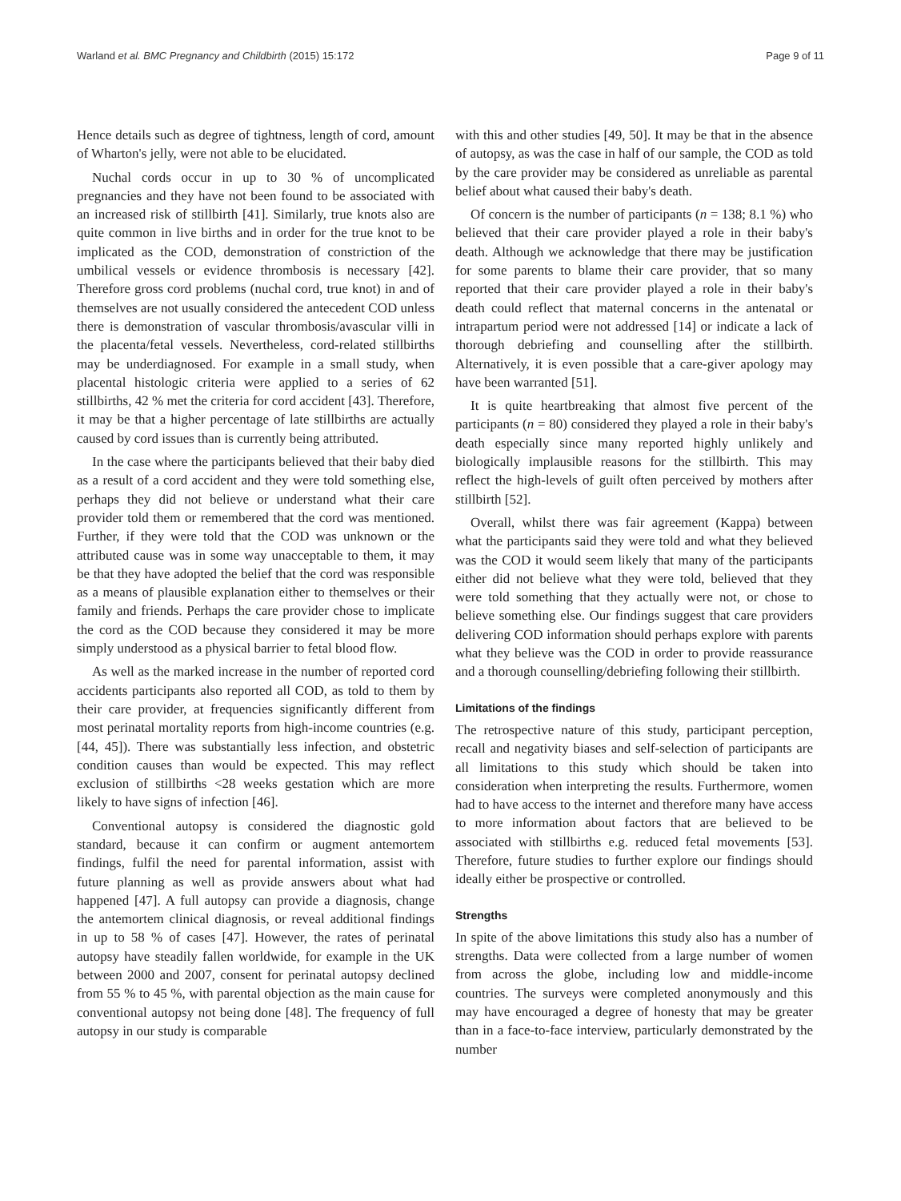Warland et al. BMC Pregnancy and Childbirth (2015) 15:172 Page 9 of 11
Hence details such as degree of tightness, length of cord, amount of Wharton's jelly, were not able to be elucidated.
Nuchal cords occur in up to 30 % of uncomplicated pregnancies and they have not been found to be associated with an increased risk of stillbirth [41]. Similarly, true knots also are quite common in live births and in order for the true knot to be implicated as the COD, demonstration of constriction of the umbilical vessels or evidence thrombosis is necessary [42]. Therefore gross cord problems (nuchal cord, true knot) in and of themselves are not usually considered the antecedent COD unless there is demonstration of vascular thrombosis/avascular villi in the placenta/fetal vessels. Nevertheless, cord-related stillbirths may be underdiagnosed. For example in a small study, when placental histologic criteria were applied to a series of 62 stillbirths, 42 % met the criteria for cord accident [43]. Therefore, it may be that a higher percentage of late stillbirths are actually caused by cord issues than is currently being attributed.
In the case where the participants believed that their baby died as a result of a cord accident and they were told something else, perhaps they did not believe or understand what their care provider told them or remembered that the cord was mentioned. Further, if they were told that the COD was unknown or the attributed cause was in some way unacceptable to them, it may be that they have adopted the belief that the cord was responsible as a means of plausible explanation either to themselves or their family and friends. Perhaps the care provider chose to implicate the cord as the COD because they considered it may be more simply understood as a physical barrier to fetal blood flow.
As well as the marked increase in the number of reported cord accidents participants also reported all COD, as told to them by their care provider, at frequencies significantly different from most perinatal mortality reports from high-income countries (e.g. [44, 45]). There was substantially less infection, and obstetric condition causes than would be expected. This may reflect exclusion of stillbirths <28 weeks gestation which are more likely to have signs of infection [46].
Conventional autopsy is considered the diagnostic gold standard, because it can confirm or augment antemortem findings, fulfil the need for parental information, assist with future planning as well as provide answers about what had happened [47]. A full autopsy can provide a diagnosis, change the antemortem clinical diagnosis, or reveal additional findings in up to 58 % of cases [47]. However, the rates of perinatal autopsy have steadily fallen worldwide, for example in the UK between 2000 and 2007, consent for perinatal autopsy declined from 55 % to 45 %, with parental objection as the main cause for conventional autopsy not being done [48]. The frequency of full autopsy in our study is comparable
with this and other studies [49, 50]. It may be that in the absence of autopsy, as was the case in half of our sample, the COD as told by the care provider may be considered as unreliable as parental belief about what caused their baby's death.
Of concern is the number of participants (n = 138; 8.1 %) who believed that their care provider played a role in their baby's death. Although we acknowledge that there may be justification for some parents to blame their care provider, that so many reported that their care provider played a role in their baby's death could reflect that maternal concerns in the antenatal or intrapartum period were not addressed [14] or indicate a lack of thorough debriefing and counselling after the stillbirth. Alternatively, it is even possible that a care-giver apology may have been warranted [51].
It is quite heartbreaking that almost five percent of the participants (n = 80) considered they played a role in their baby's death especially since many reported highly unlikely and biologically implausible reasons for the stillbirth. This may reflect the high-levels of guilt often perceived by mothers after stillbirth [52].
Overall, whilst there was fair agreement (Kappa) between what the participants said they were told and what they believed was the COD it would seem likely that many of the participants either did not believe what they were told, believed that they were told something that they actually were not, or chose to believe something else. Our findings suggest that care providers delivering COD information should perhaps explore with parents what they believe was the COD in order to provide reassurance and a thorough counselling/debriefing following their stillbirth.
Limitations of the findings
The retrospective nature of this study, participant perception, recall and negativity biases and self-selection of participants are all limitations to this study which should be taken into consideration when interpreting the results. Furthermore, women had to have access to the internet and therefore many have access to more information about factors that are believed to be associated with stillbirths e.g. reduced fetal movements [53]. Therefore, future studies to further explore our findings should ideally either be prospective or controlled.
Strengths
In spite of the above limitations this study also has a number of strengths. Data were collected from a large number of women from across the globe, including low and middle-income countries. The surveys were completed anonymously and this may have encouraged a degree of honesty that may be greater than in a face-to-face interview, particularly demonstrated by the number